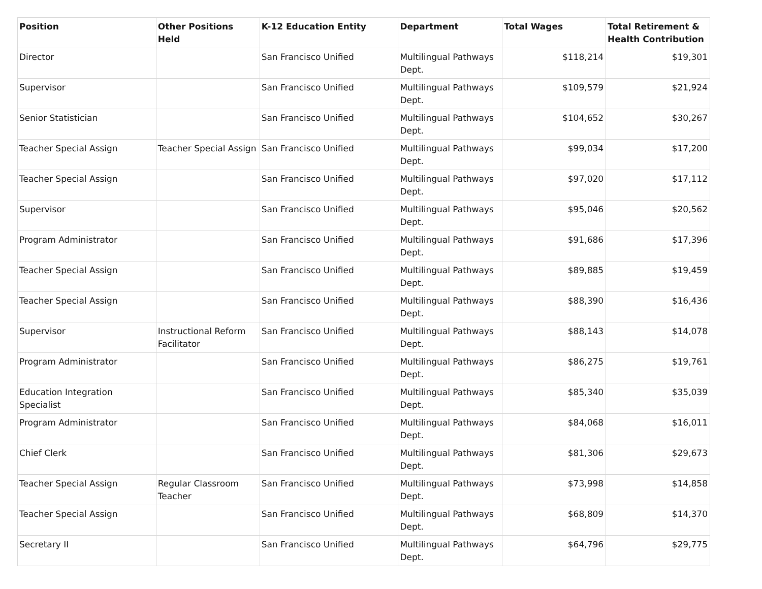| Position | Other Positions Held | K-12 Education Entity | Department | Total Wages | Total Retirement & Health Contribution |
| --- | --- | --- | --- | --- | --- |
| Director | | San Francisco Unified | Multilingual Pathways Dept. | $118,214 | $19,301 |
| Supervisor | | San Francisco Unified | Multilingual Pathways Dept. | $109,579 | $21,924 |
| Senior Statistician | | San Francisco Unified | Multilingual Pathways Dept. | $104,652 | $30,267 |
| Teacher Special Assign | Teacher Special Assign | San Francisco Unified | Multilingual Pathways Dept. | $99,034 | $17,200 |
| Teacher Special Assign | | San Francisco Unified | Multilingual Pathways Dept. | $97,020 | $17,112 |
| Supervisor | | San Francisco Unified | Multilingual Pathways Dept. | $95,046 | $20,562 |
| Program Administrator | | San Francisco Unified | Multilingual Pathways Dept. | $91,686 | $17,396 |
| Teacher Special Assign | | San Francisco Unified | Multilingual Pathways Dept. | $89,885 | $19,459 |
| Teacher Special Assign | | San Francisco Unified | Multilingual Pathways Dept. | $88,390 | $16,436 |
| Supervisor | Instructional Reform Facilitator | San Francisco Unified | Multilingual Pathways Dept. | $88,143 | $14,078 |
| Program Administrator | | San Francisco Unified | Multilingual Pathways Dept. | $86,275 | $19,761 |
| Education Integration Specialist | | San Francisco Unified | Multilingual Pathways Dept. | $85,340 | $35,039 |
| Program Administrator | | San Francisco Unified | Multilingual Pathways Dept. | $84,068 | $16,011 |
| Chief Clerk | | San Francisco Unified | Multilingual Pathways Dept. | $81,306 | $29,673 |
| Teacher Special Assign | Regular Classroom Teacher | San Francisco Unified | Multilingual Pathways Dept. | $73,998 | $14,858 |
| Teacher Special Assign | | San Francisco Unified | Multilingual Pathways Dept. | $68,809 | $14,370 |
| Secretary II | | San Francisco Unified | Multilingual Pathways Dept. | $64,796 | $29,775 |